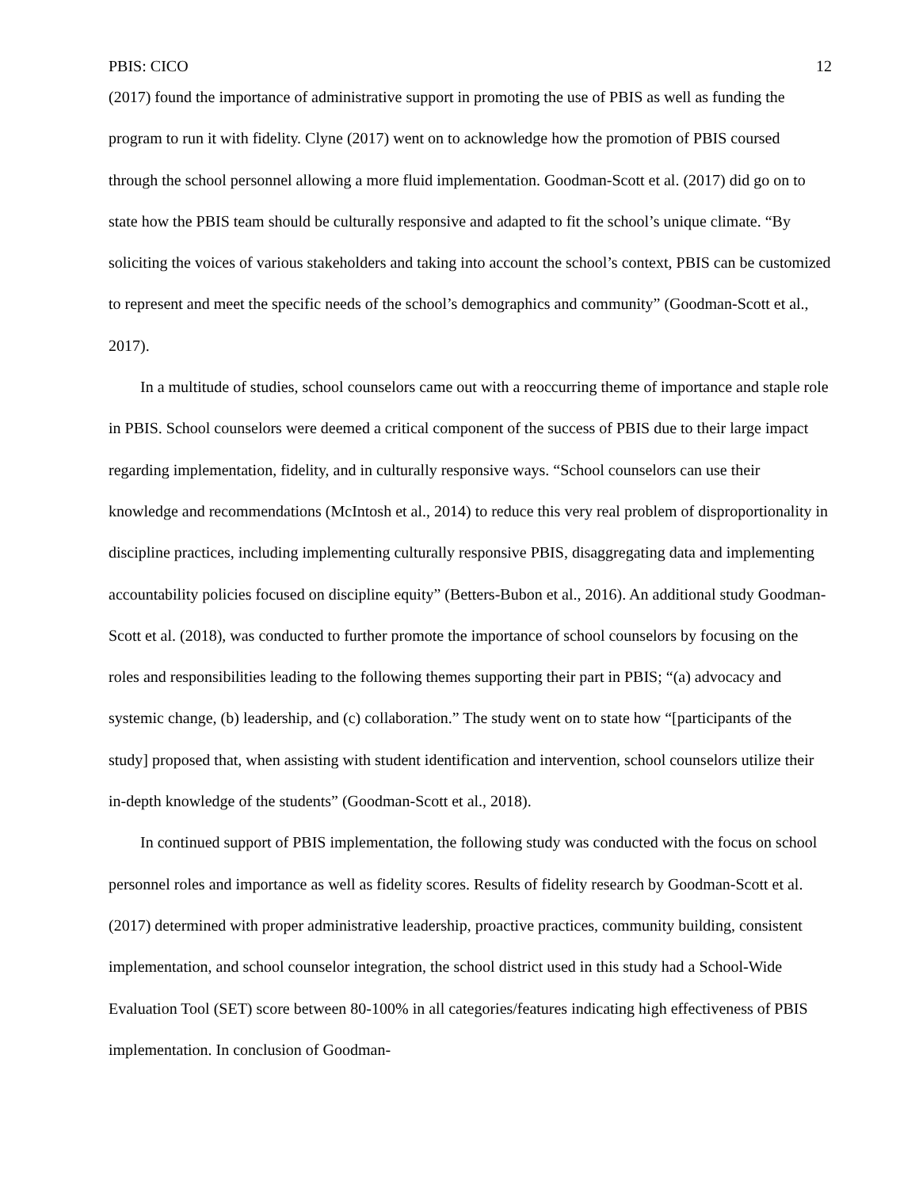PBIS: CICO 12
(2017) found the importance of administrative support in promoting the use of PBIS as well as funding the program to run it with fidelity. Clyne (2017) went on to acknowledge how the promotion of PBIS coursed through the school personnel allowing a more fluid implementation. Goodman-Scott et al. (2017) did go on to state how the PBIS team should be culturally responsive and adapted to fit the school’s unique climate. “By soliciting the voices of various stakeholders and taking into account the school’s context, PBIS can be customized to represent and meet the specific needs of the school’s demographics and community” (Goodman-Scott et al., 2017).
In a multitude of studies, school counselors came out with a reoccurring theme of importance and staple role in PBIS. School counselors were deemed a critical component of the success of PBIS due to their large impact regarding implementation, fidelity, and in culturally responsive ways. “School counselors can use their knowledge and recommendations (McIntosh et al., 2014) to reduce this very real problem of disproportionality in discipline practices, including implementing culturally responsive PBIS, disaggregating data and implementing accountability policies focused on discipline equity” (Betters-Bubon et al., 2016). An additional study Goodman-Scott et al. (2018), was conducted to further promote the importance of school counselors by focusing on the roles and responsibilities leading to the following themes supporting their part in PBIS; “(a) advocacy and systemic change, (b) leadership, and (c) collaboration.” The study went on to state how “[participants of the study] proposed that, when assisting with student identification and intervention, school counselors utilize their in-depth knowledge of the students” (Goodman-Scott et al., 2018).
In continued support of PBIS implementation, the following study was conducted with the focus on school personnel roles and importance as well as fidelity scores. Results of fidelity research by Goodman-Scott et al. (2017) determined with proper administrative leadership, proactive practices, community building, consistent implementation, and school counselor integration, the school district used in this study had a School-Wide Evaluation Tool (SET) score between 80-100% in all categories/features indicating high effectiveness of PBIS implementation. In conclusion of Goodman-